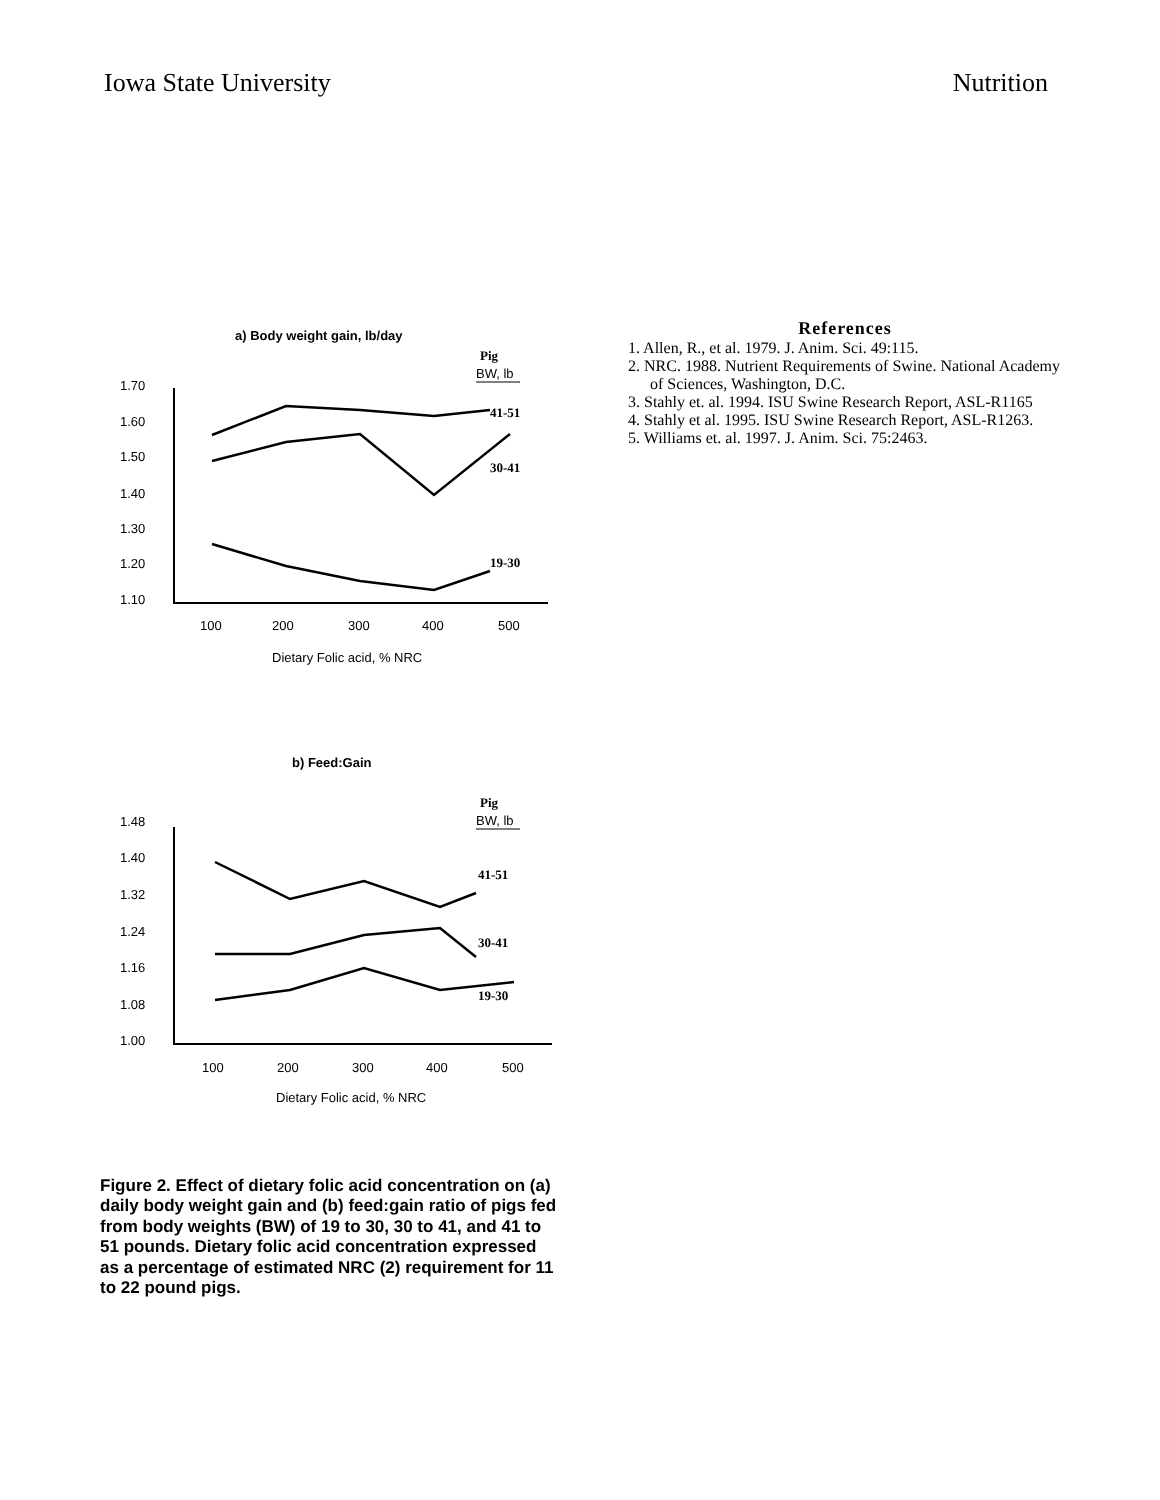Iowa State University Nutrition
a) Body weight gain, lb/day
Pig
BW, lb
1.70
1.60
1.50
1.40
1.30
1.20
1.10
41-51
30-41
19-30
100
200
300
400
500
Dietary Folic acid, % NRC
b) Feed:Gain
Pig
BW, lb
1.48
1.40
1.32
1.24
1.16
1.08
1.00
41-51
30-41
19-30
100
200
300
400
500
Dietary Folic acid, % NRC
Figure 2. Effect of dietary folic acid concentration on (a) daily body weight gain and (b) feed:gain ratio of pigs fed from body weights (BW) of 19 to 30, 30 to 41, and 41 to 51 pounds. Dietary folic acid concentration expressed as a percentage of estimated NRC (2) requirement for 11 to 22 pound pigs.
References
1. Allen, R., et al. 1979. J. Anim. Sci. 49:115.
2. NRC. 1988. Nutrient Requirements of Swine. National Academy of Sciences, Washington, D.C.
3. Stahly et. al. 1994. ISU Swine Research Report, ASL-R1165
4. Stahly et al. 1995. ISU Swine Research Report, ASL-R1263.
5. Williams et. al. 1997. J. Anim. Sci. 75:2463.